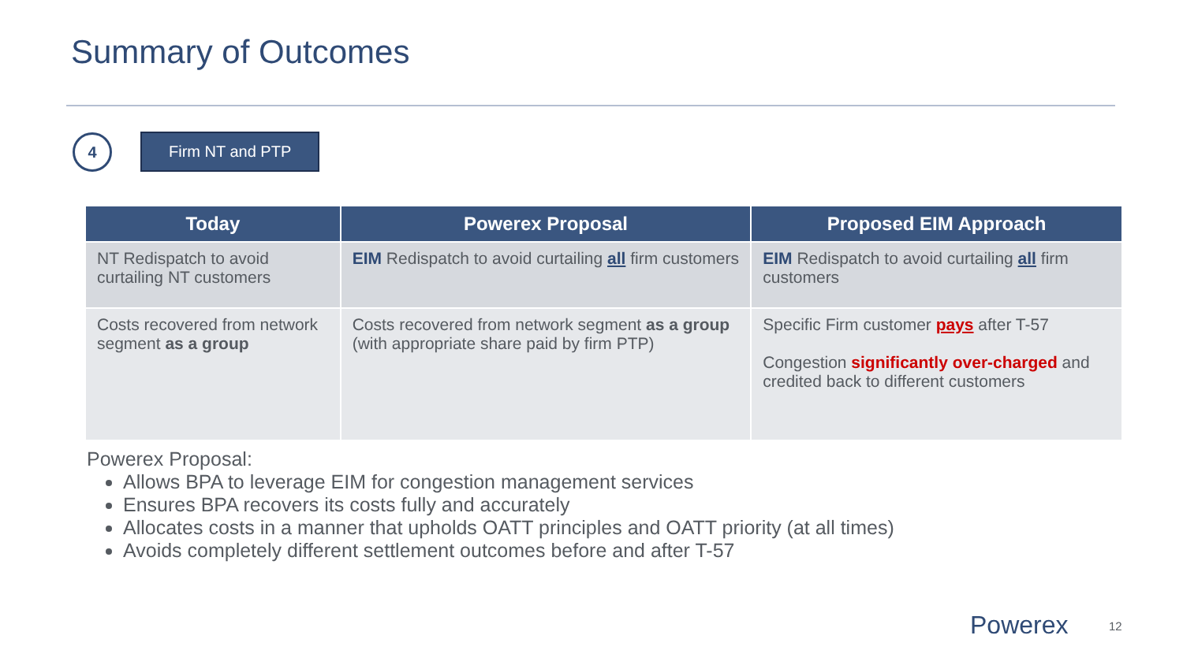Summary of Outcomes
4
Firm NT and PTP
| Today | Powerex Proposal | Proposed EIM Approach |
| --- | --- | --- |
| NT Redispatch to avoid curtailing NT customers | EIM Redispatch to avoid curtailing all firm customers | EIM Redispatch to avoid curtailing all firm customers |
| Costs recovered from network segment as a group | Costs recovered from network segment as a group (with appropriate share paid by firm PTP) | Specific Firm customer pays after T-57 Congestion significantly over-charged and credited back to different customers |
Powerex Proposal:
Allows BPA to leverage EIM for congestion management services
Ensures BPA recovers its costs fully and accurately
Allocates costs in a manner that upholds OATT principles and OATT priority (at all times)
Avoids completely different settlement outcomes before and after T-57
Powerex 12